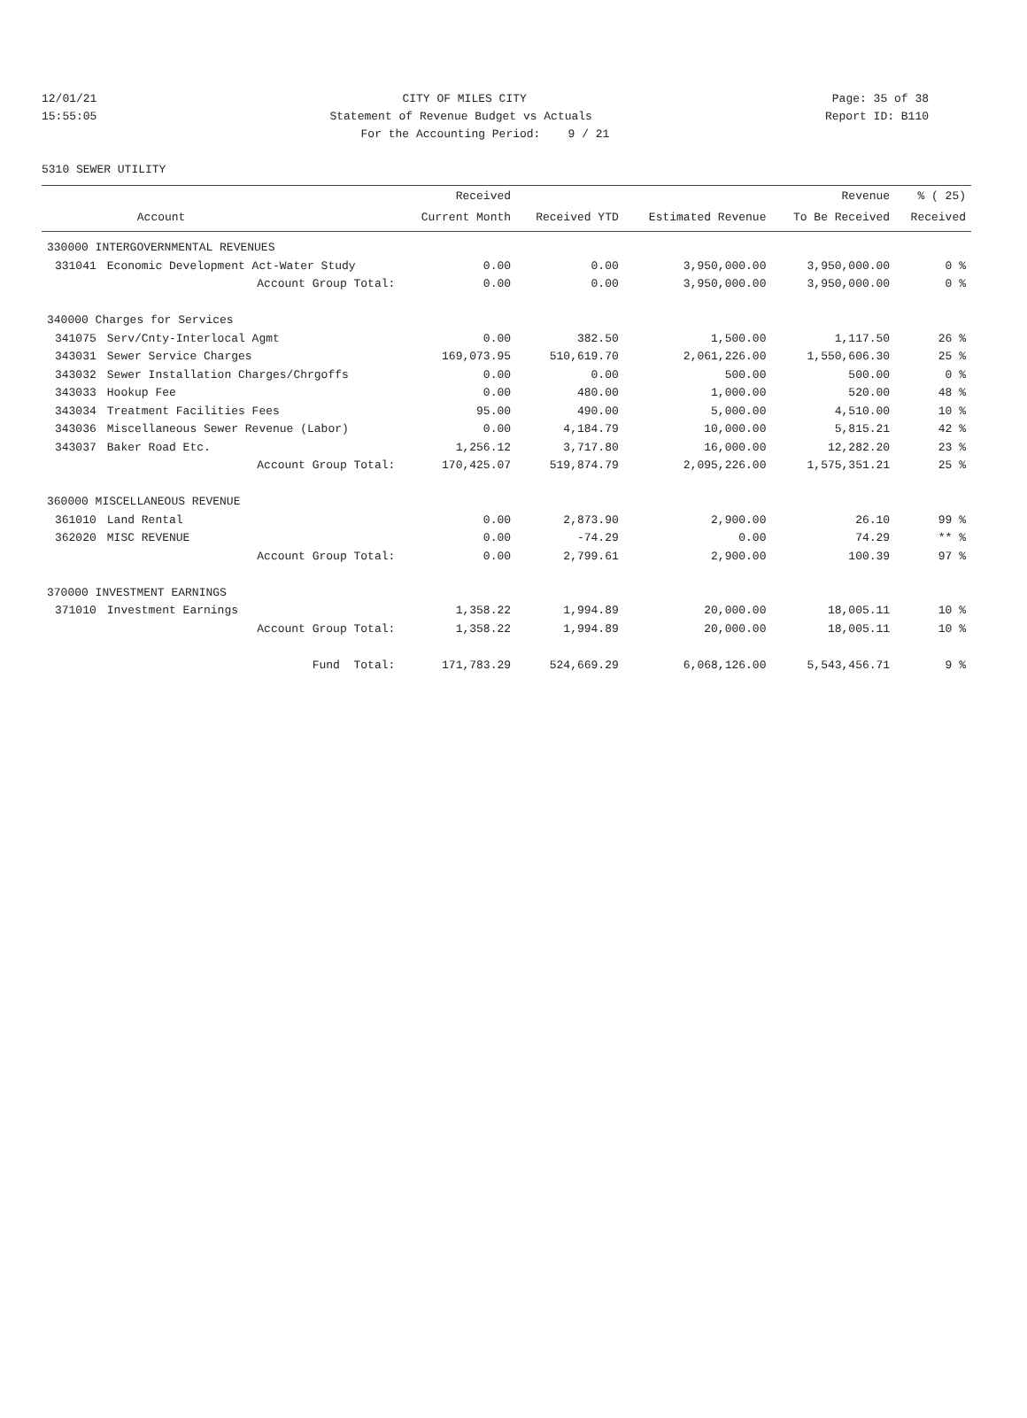12/01/21 CITY OF MILES CITY Page: 35 of 38
15:55:05 Statement of Revenue Budget vs Actuals Report ID: B110
For the Accounting Period: 9 / 21
5310 SEWER UTILITY
| | | Received | | | Revenue | % ( 25) |
| --- | --- | --- | --- | --- | --- | --- |
| | Account | Current Month | Received YTD | Estimated Revenue | To Be Received | Received |
| 330000 INTERGOVERNMENTAL REVENUES | | | | | | |
| 331041 | Economic Development Act-Water Study | 0.00 | 0.00 | 3,950,000.00 | 3,950,000.00 | 0 % |
| | Account Group Total: | 0.00 | 0.00 | 3,950,000.00 | 3,950,000.00 | 0 % |
| 340000 Charges for Services | | | | | | |
| 341075 | Serv/Cnty-Interlocal Agmt | 0.00 | 382.50 | 1,500.00 | 1,117.50 | 26 % |
| 343031 | Sewer Service Charges | 169,073.95 | 510,619.70 | 2,061,226.00 | 1,550,606.30 | 25 % |
| 343032 | Sewer Installation Charges/Chrgoffs | 0.00 | 0.00 | 500.00 | 500.00 | 0 % |
| 343033 | Hookup Fee | 0.00 | 480.00 | 1,000.00 | 520.00 | 48 % |
| 343034 | Treatment Facilities Fees | 95.00 | 490.00 | 5,000.00 | 4,510.00 | 10 % |
| 343036 | Miscellaneous Sewer Revenue (Labor) | 0.00 | 4,184.79 | 10,000.00 | 5,815.21 | 42 % |
| 343037 | Baker Road Etc. | 1,256.12 | 3,717.80 | 16,000.00 | 12,282.20 | 23 % |
| | Account Group Total: | 170,425.07 | 519,874.79 | 2,095,226.00 | 1,575,351.21 | 25 % |
| 360000 MISCELLANEOUS REVENUE | | | | | | |
| 361010 | Land Rental | 0.00 | 2,873.90 | 2,900.00 | 26.10 | 99 % |
| 362020 | MISC REVENUE | 0.00 | -74.29 | 0.00 | 74.29 | ** % |
| | Account Group Total: | 0.00 | 2,799.61 | 2,900.00 | 100.39 | 97 % |
| 370000 INVESTMENT EARNINGS | | | | | | |
| 371010 | Investment Earnings | 1,358.22 | 1,994.89 | 20,000.00 | 18,005.11 | 10 % |
| | Account Group Total: | 1,358.22 | 1,994.89 | 20,000.00 | 18,005.11 | 10 % |
| | Fund Total: | 171,783.29 | 524,669.29 | 6,068,126.00 | 5,543,456.71 | 9 % |